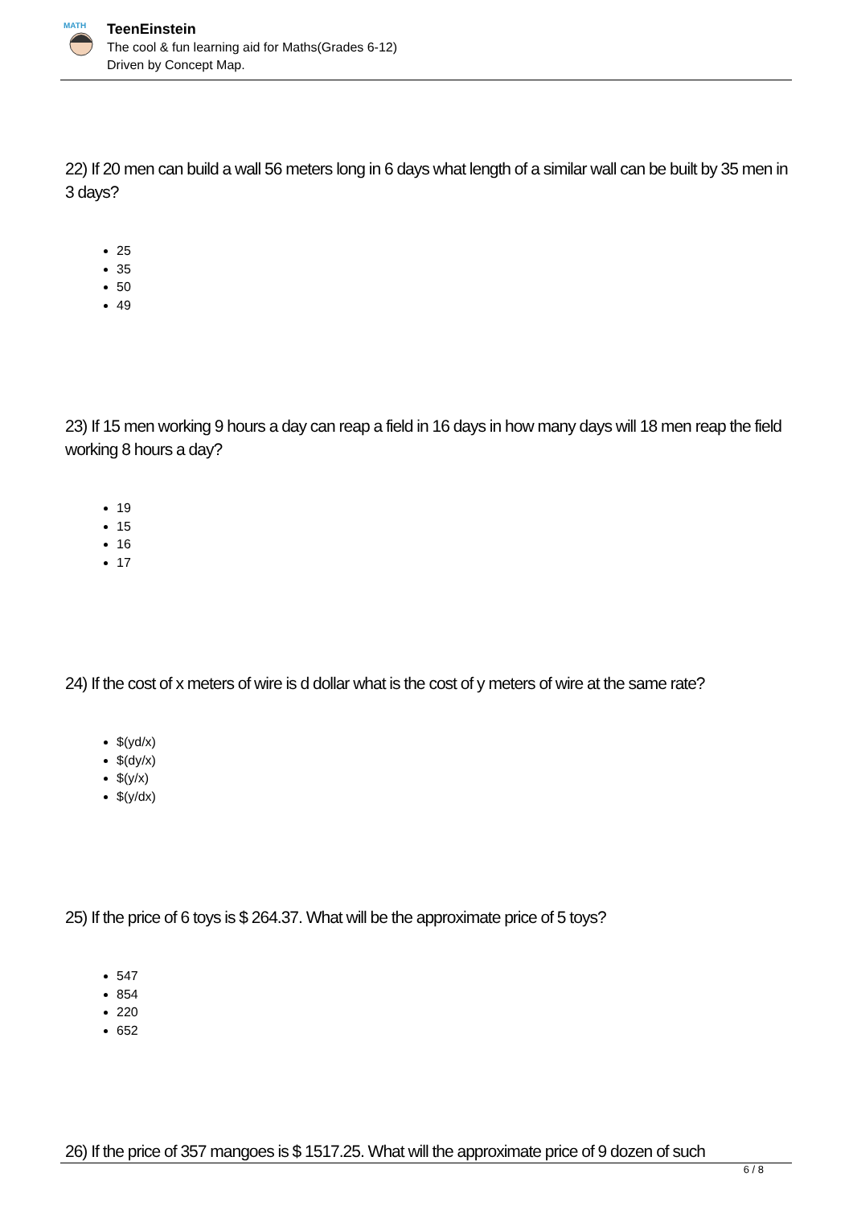MATH
TeenEinstein
The cool & fun learning aid for Maths(Grades 6-12)
Driven by Concept Map.
22) If 20 men can build a wall 56 meters long in 6 days what length of a similar wall can be built by 35 men in 3 days?
25
35
50
49
23) If 15 men working 9 hours a day can reap a field in 16 days in how many days will 18 men reap the field working 8 hours a day?
19
15
16
17
24) If the cost of x meters of wire is d dollar what is the cost of y meters of wire at the same rate?
$(yd/x)
$(dy/x)
$(y/x)
$(y/dx)
25) If the price of 6 toys is $ 264.37. What will be the approximate price of 5 toys?
547
854
220
652
26) If the price of 357 mangoes is $ 1517.25. What will the approximate price of 9 dozen of such
6 / 8